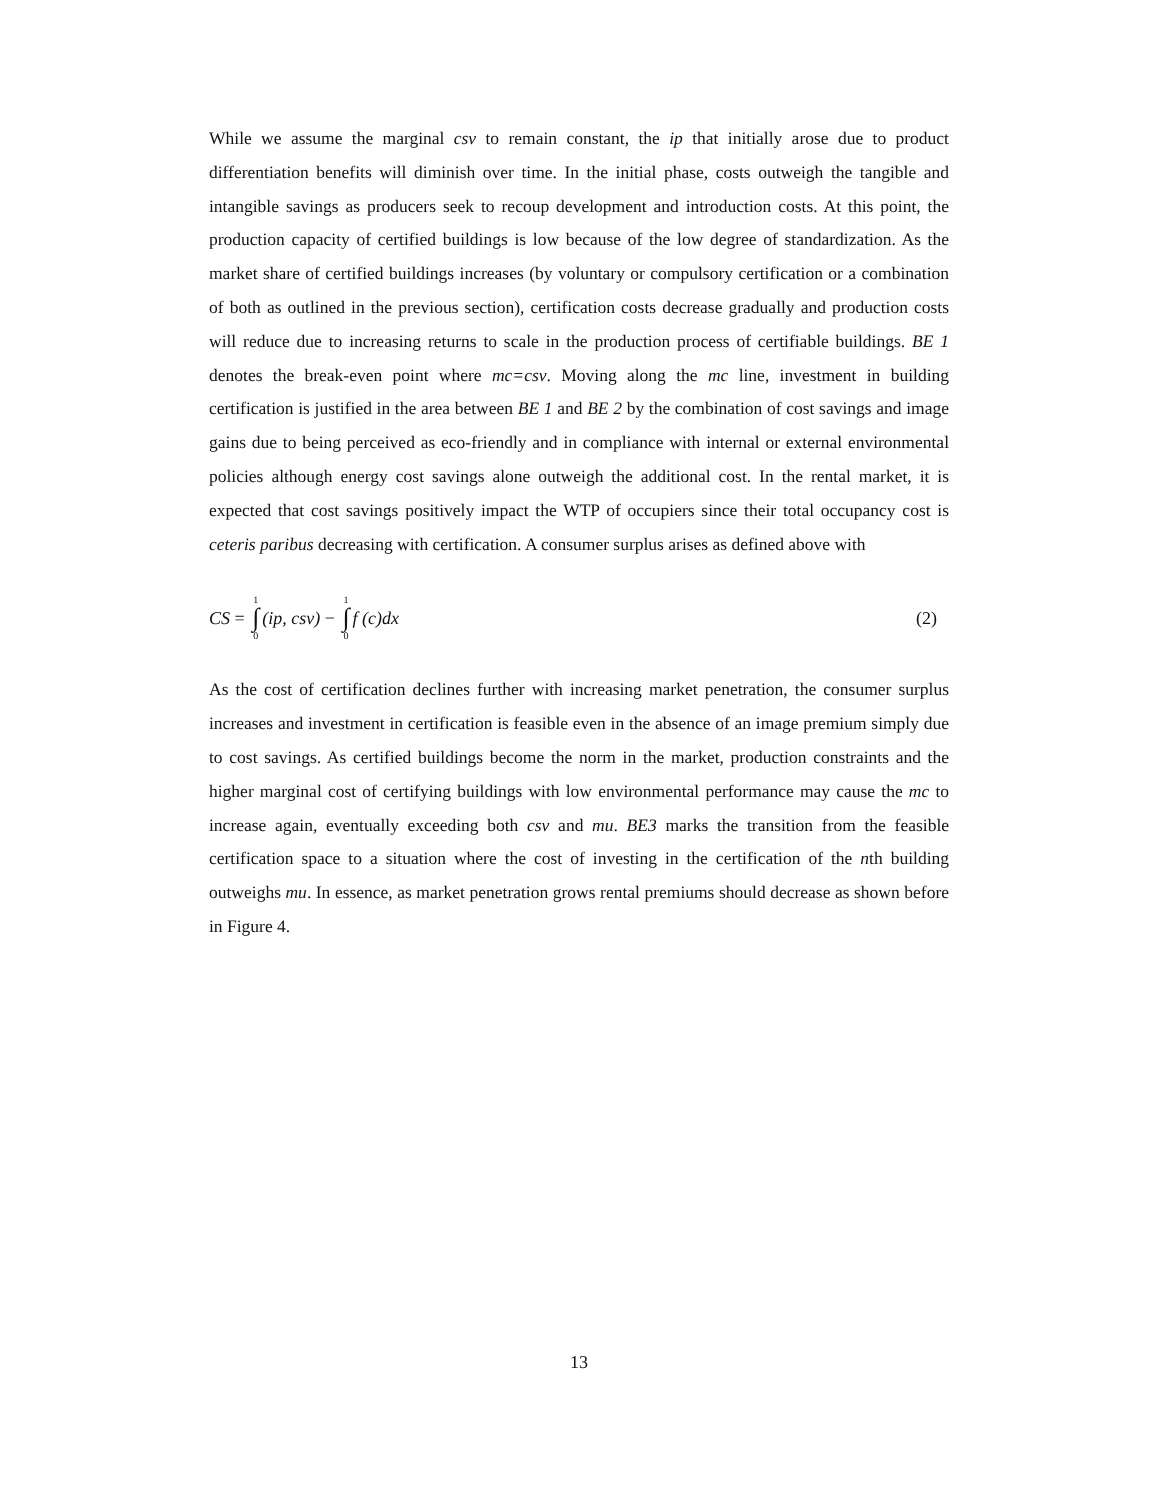While we assume the marginal csv to remain constant, the ip that initially arose due to product differentiation benefits will diminish over time. In the initial phase, costs outweigh the tangible and intangible savings as producers seek to recoup development and introduction costs. At this point, the production capacity of certified buildings is low because of the low degree of standardization. As the market share of certified buildings increases (by voluntary or compulsory certification or a combination of both as outlined in the previous section), certification costs decrease gradually and production costs will reduce due to increasing returns to scale in the production process of certifiable buildings. BE 1 denotes the break-even point where mc=csv. Moving along the mc line, investment in building certification is justified in the area between BE 1 and BE 2 by the combination of cost savings and image gains due to being perceived as eco-friendly and in compliance with internal or external environmental policies although energy cost savings alone outweigh the additional cost. In the rental market, it is expected that cost savings positively impact the WTP of occupiers since their total occupancy cost is ceteris paribus decreasing with certification. A consumer surplus arises as defined above with
CS = 1 ∫ 0 (ip, csv) − 1 ∫ 0 f (c)dx
(2)
As the cost of certification declines further with increasing market penetration, the consumer surplus increases and investment in certification is feasible even in the absence of an image premium simply due to cost savings. As certified buildings become the norm in the market, production constraints and the higher marginal cost of certifying buildings with low environmental performance may cause the mc to increase again, eventually exceeding both csv and mu. BE3 marks the transition from the feasible certification space to a situation where the cost of investing in the certification of the nth building outweighs mu. In essence, as market penetration grows rental premiums should decrease as shown before in Figure 4.
13